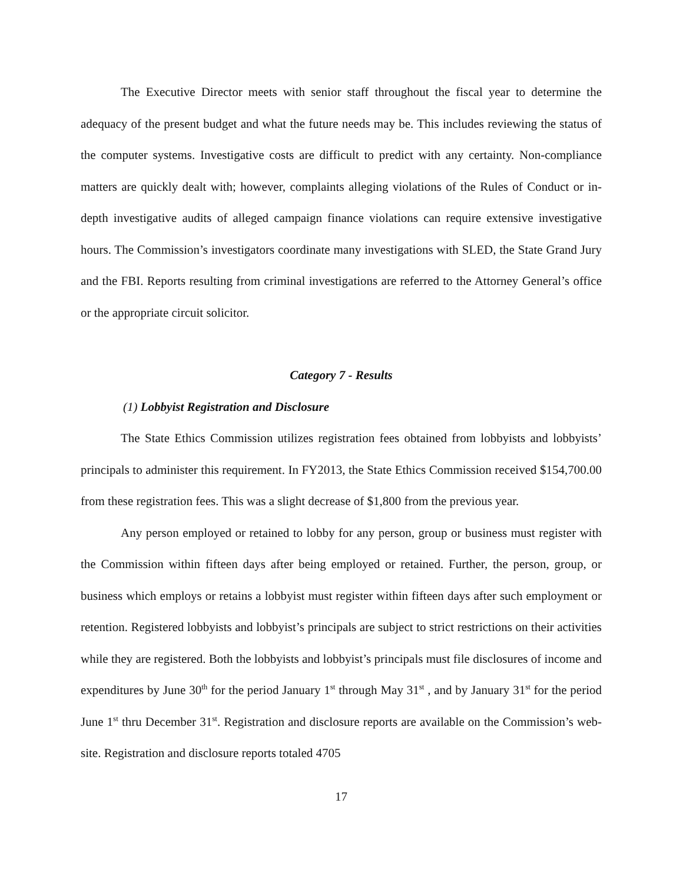The Executive Director meets with senior staff throughout the fiscal year to determine the adequacy of the present budget and what the future needs may be. This includes reviewing the status of the computer systems. Investigative costs are difficult to predict with any certainty. Non-compliance matters are quickly dealt with; however, complaints alleging violations of the Rules of Conduct or in-depth investigative audits of alleged campaign finance violations can require extensive investigative hours. The Commission’s investigators coordinate many investigations with SLED, the State Grand Jury and the FBI. Reports resulting from criminal investigations are referred to the Attorney General’s office or the appropriate circuit solicitor.
Category 7 - Results
(1) Lobbyist Registration and Disclosure
The State Ethics Commission utilizes registration fees obtained from lobbyists and lobbyists’ principals to administer this requirement. In FY2013, the State Ethics Commission received $154,700.00 from these registration fees. This was a slight decrease of $1,800 from the previous year.
Any person employed or retained to lobby for any person, group or business must register with the Commission within fifteen days after being employed or retained. Further, the person, group, or business which employs or retains a lobbyist must register within fifteen days after such employment or retention. Registered lobbyists and lobbyist’s principals are subject to strict restrictions on their activities while they are registered. Both the lobbyists and lobbyist’s principals must file disclosures of income and expenditures by June 30<sup>th</sup> for the period January 1<sup>st</sup> through May 31<sup>st</sup> , and by January 31<sup>st</sup> for the period June 1<sup>st</sup> thru December 31<sup>st</sup>. Registration and disclosure reports are available on the Commission’s web-site. Registration and disclosure reports totaled 4705
17